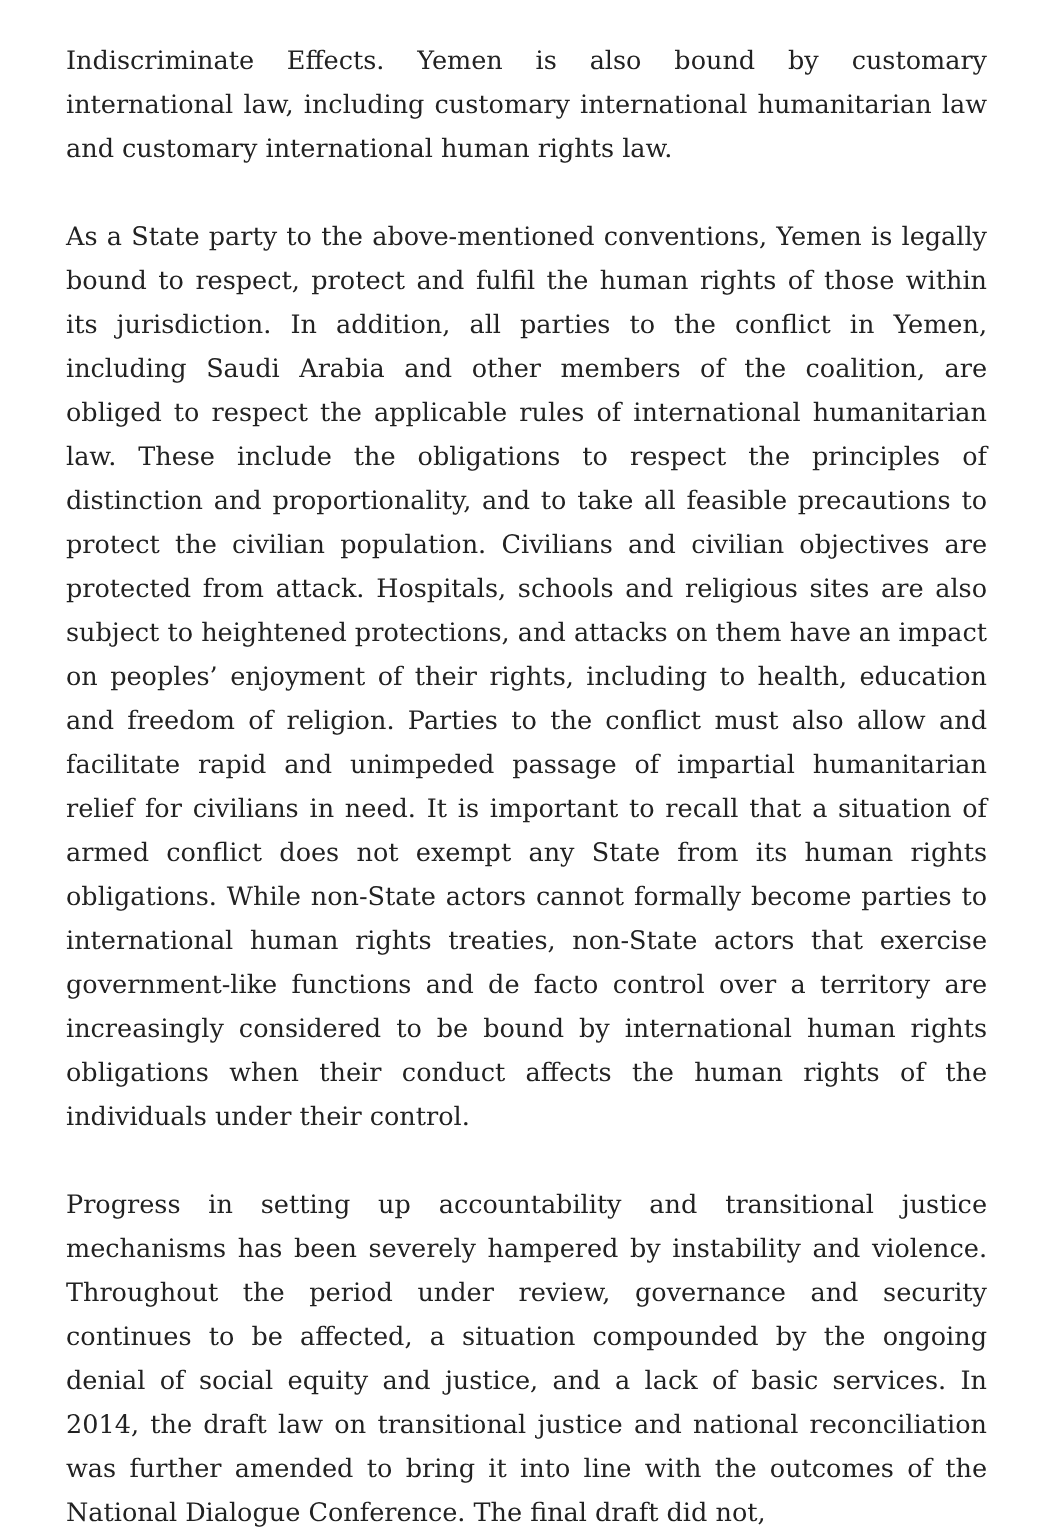Indiscriminate Effects. Yemen is also bound by customary international law, including customary international humanitarian law and customary international human rights law.
As a State party to the above-mentioned conventions, Yemen is legally bound to respect, protect and fulfil the human rights of those within its jurisdiction. In addition, all parties to the conflict in Yemen, including Saudi Arabia and other members of the coalition, are obliged to respect the applicable rules of international humanitarian law. These include the obligations to respect the principles of distinction and proportionality, and to take all feasible precautions to protect the civilian population. Civilians and civilian objectives are protected from attack. Hospitals, schools and religious sites are also subject to heightened protections, and attacks on them have an impact on peoples’ enjoyment of their rights, including to health, education and freedom of religion. Parties to the conflict must also allow and facilitate rapid and unimpeded passage of impartial humanitarian relief for civilians in need. It is important to recall that a situation of armed conflict does not exempt any State from its human rights obligations. While non-State actors cannot formally become parties to international human rights treaties, non-State actors that exercise government-like functions and de facto control over a territory are increasingly considered to be bound by international human rights obligations when their conduct affects the human rights of the individuals under their control.
Progress in setting up accountability and transitional justice mechanisms has been severely hampered by instability and violence. Throughout the period under review, governance and security continues to be affected, a situation compounded by the ongoing denial of social equity and justice, and a lack of basic services. In 2014, the draft law on transitional justice and national reconciliation was further amended to bring it into line with the outcomes of the National Dialogue Conference. The final draft did not,